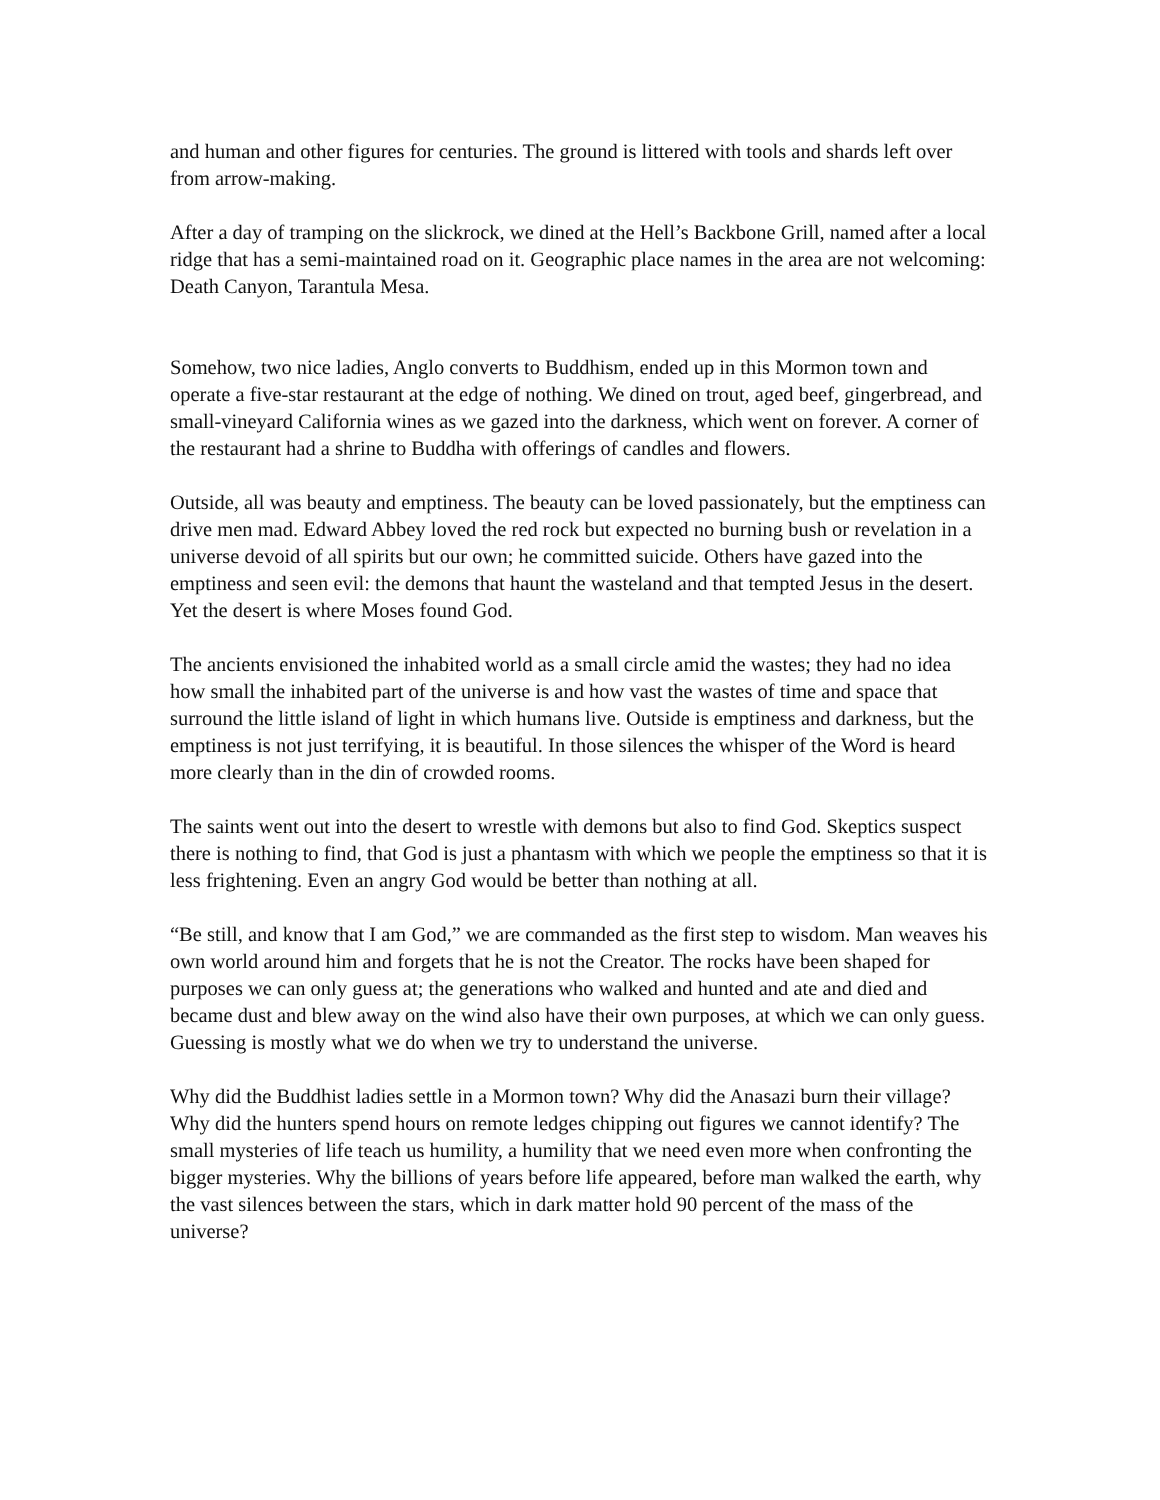and human and other figures for centuries. The ground is littered with tools and shards left over from arrow-making.
After a day of tramping on the slickrock, we dined at the Hell’s Backbone Grill, named after a local ridge that has a semi-maintained road on it. Geographic place names in the area are not welcoming: Death Canyon, Tarantula Mesa.
Somehow, two nice ladies, Anglo converts to Buddhism, ended up in this Mormon town and operate a five-star restaurant at the edge of nothing. We dined on trout, aged beef, gingerbread, and small-vineyard California wines as we gazed into the darkness, which went on forever. A corner of the restaurant had a shrine to Buddha with offerings of candles and flowers.
Outside, all was beauty and emptiness. The beauty can be loved passionately, but the emptiness can drive men mad. Edward Abbey loved the red rock but expected no burning bush or revelation in a universe devoid of all spirits but our own; he committed suicide. Others have gazed into the emptiness and seen evil: the demons that haunt the wasteland and that tempted Jesus in the desert. Yet the desert is where Moses found God.
The ancients envisioned the inhabited world as a small circle amid the wastes; they had no idea how small the inhabited part of the universe is and how vast the wastes of time and space that surround the little island of light in which humans live. Outside is emptiness and darkness, but the emptiness is not just terrifying, it is beautiful. In those silences the whisper of the Word is heard more clearly than in the din of crowded rooms.
The saints went out into the desert to wrestle with demons but also to find God. Skeptics suspect there is nothing to find, that God is just a phantasm with which we people the emptiness so that it is less frightening. Even an angry God would be better than nothing at all.
“Be still, and know that I am God,” we are commanded as the first step to wisdom. Man weaves his own world around him and forgets that he is not the Creator. The rocks have been shaped for purposes we can only guess at; the generations who walked and hunted and ate and died and became dust and blew away on the wind also have their own purposes, at which we can only guess. Guessing is mostly what we do when we try to understand the universe.
Why did the Buddhist ladies settle in a Mormon town? Why did the Anasazi burn their village? Why did the hunters spend hours on remote ledges chipping out figures we cannot identify? The small mysteries of life teach us humility, a humility that we need even more when confronting the bigger mysteries. Why the billions of years before life appeared, before man walked the earth, why the vast silences between the stars, which in dark matter hold 90 percent of the mass of the universe?